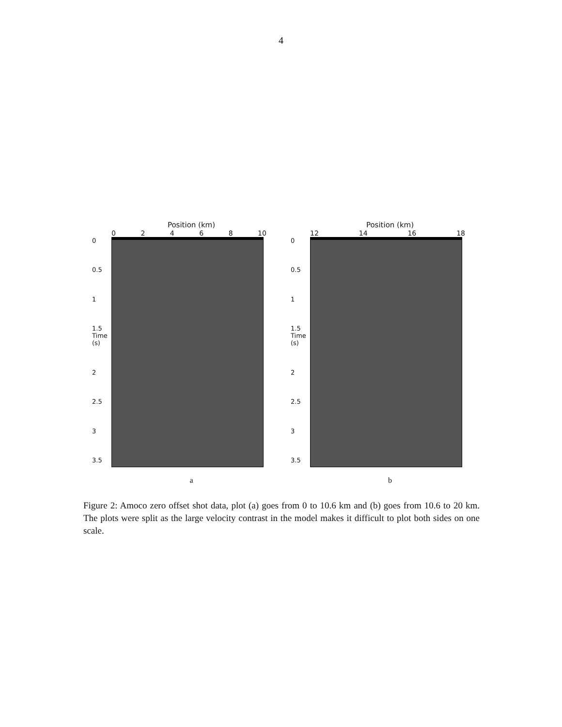4
Position (km)
0 2 4 6 8 10
0
0.5
1
1.5 Time (s)
2
2.5
3
3.5
a
Position (km)
12 14 16 18
0
0.5
1
1.5 Time (s)
2
2.5
3
3.5
b
Figure 2: Amoco zero offset shot data, plot (a) goes from 0 to 10.6 km and (b) goes from 10.6 to 20 km. The plots were split as the large velocity contrast in the model makes it difficult to plot both sides on one scale.